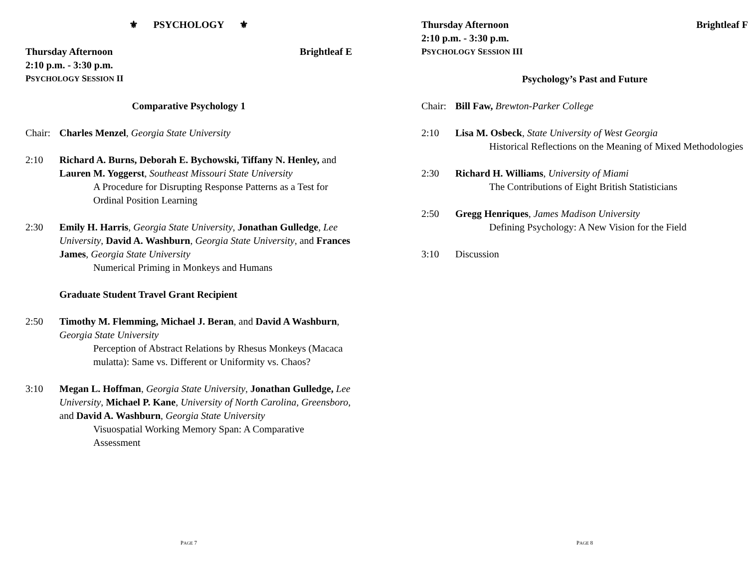⚜ PSYCHOLOGY ⚜
Thursday Afternoon Brightleaf E
2:10 p.m. - 3:30 p.m.
PSYCHOLOGY SESSION II
Comparative Psychology 1
Chair: Charles Menzel, Georgia State University
2:10 Richard A. Burns, Deborah E. Bychowski, Tiffany N. Henley, and Lauren M. Yoggerst, Southeast Missouri State University
A Procedure for Disrupting Response Patterns as a Test for Ordinal Position Learning
2:30 Emily H. Harris, Georgia State University, Jonathan Gulledge, Lee University, David A. Washburn, Georgia State University, and Frances James, Georgia State University
Numerical Priming in Monkeys and Humans
Graduate Student Travel Grant Recipient
2:50 Timothy M. Flemming, Michael J. Beran, and David A Washburn, Georgia State University
Perception of Abstract Relations by Rhesus Monkeys (Macaca mulatta): Same vs. Different or Uniformity vs. Chaos?
3:10 Megan L. Hoffman, Georgia State University, Jonathan Gulledge, Lee University, Michael P. Kane, University of North Carolina, Greensboro, and David A. Washburn, Georgia State University
Visuospatial Working Memory Span: A Comparative Assessment
PAGE 7
Thursday Afternoon Brightleaf F
2:10 p.m. - 3:30 p.m.
PSYCHOLOGY SESSION III
Psychology’s Past and Future
Chair: Bill Faw, Brewton-Parker College
2:10 Lisa M. Osbeck, State University of West Georgia
Historical Reflections on the Meaning of Mixed Methodologies
2:30 Richard H. Williams, University of Miami
The Contributions of Eight British Statisticians
2:50 Gregg Henriques, James Madison University
Defining Psychology: A New Vision for the Field
3:10 Discussion
PAGE 8